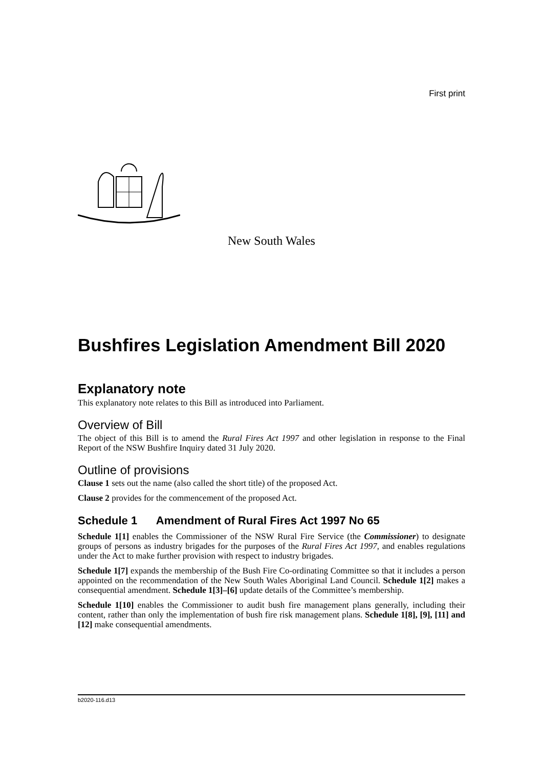First print
New South Wales
Bushfires Legislation Amendment Bill 2020
Explanatory note
This explanatory note relates to this Bill as introduced into Parliament.
Overview of Bill
The object of this Bill is to amend the Rural Fires Act 1997 and other legislation in response to the Final Report of the NSW Bushfire Inquiry dated 31 July 2020.
Outline of provisions
Clause 1 sets out the name (also called the short title) of the proposed Act.
Clause 2 provides for the commencement of the proposed Act.
Schedule 1 Amendment of Rural Fires Act 1997 No 65
Schedule 1[1] enables the Commissioner of the NSW Rural Fire Service (the Commissioner) to designate groups of persons as industry brigades for the purposes of the Rural Fires Act 1997, and enables regulations under the Act to make further provision with respect to industry brigades.
Schedule 1[7] expands the membership of the Bush Fire Co-ordinating Committee so that it includes a person appointed on the recommendation of the New South Wales Aboriginal Land Council. Schedule 1[2] makes a consequential amendment. Schedule 1[3]–[6] update details of the Committee’s membership.
Schedule 1[10] enables the Commissioner to audit bush fire management plans generally, including their content, rather than only the implementation of bush fire risk management plans. Schedule 1[8], [9], [11] and [12] make consequential amendments.
b2020-116.d13